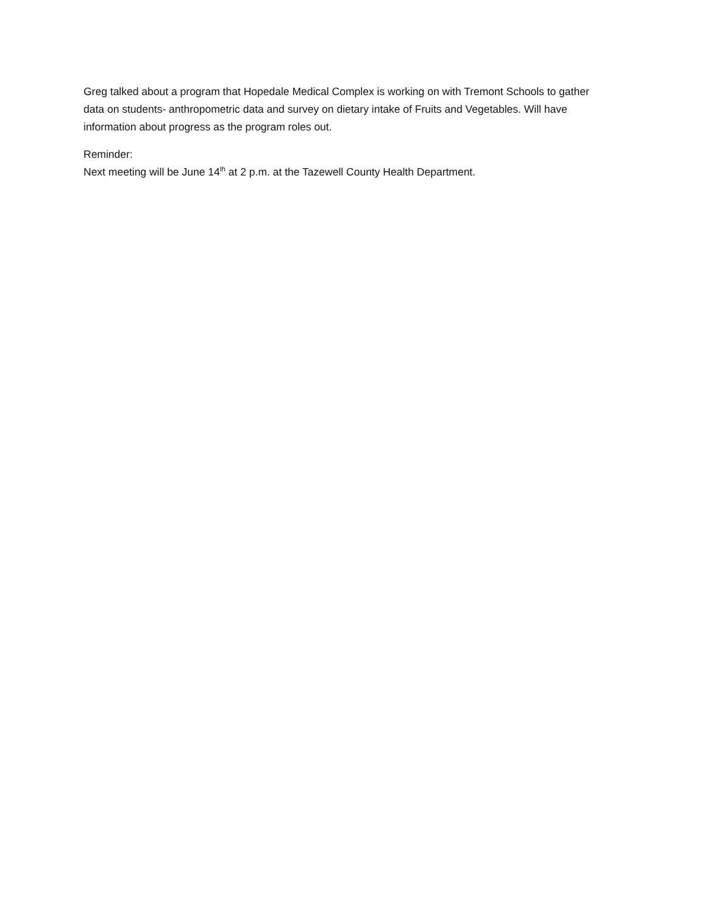Greg talked about a program that Hopedale Medical Complex is working on with Tremont Schools to gather data on students- anthropometric data and survey on dietary intake of Fruits and Vegetables. Will have information about progress as the program roles out.
Reminder:
Next meeting will be June 14<sup>th</sup> at 2 p.m. at the Tazewell County Health Department.